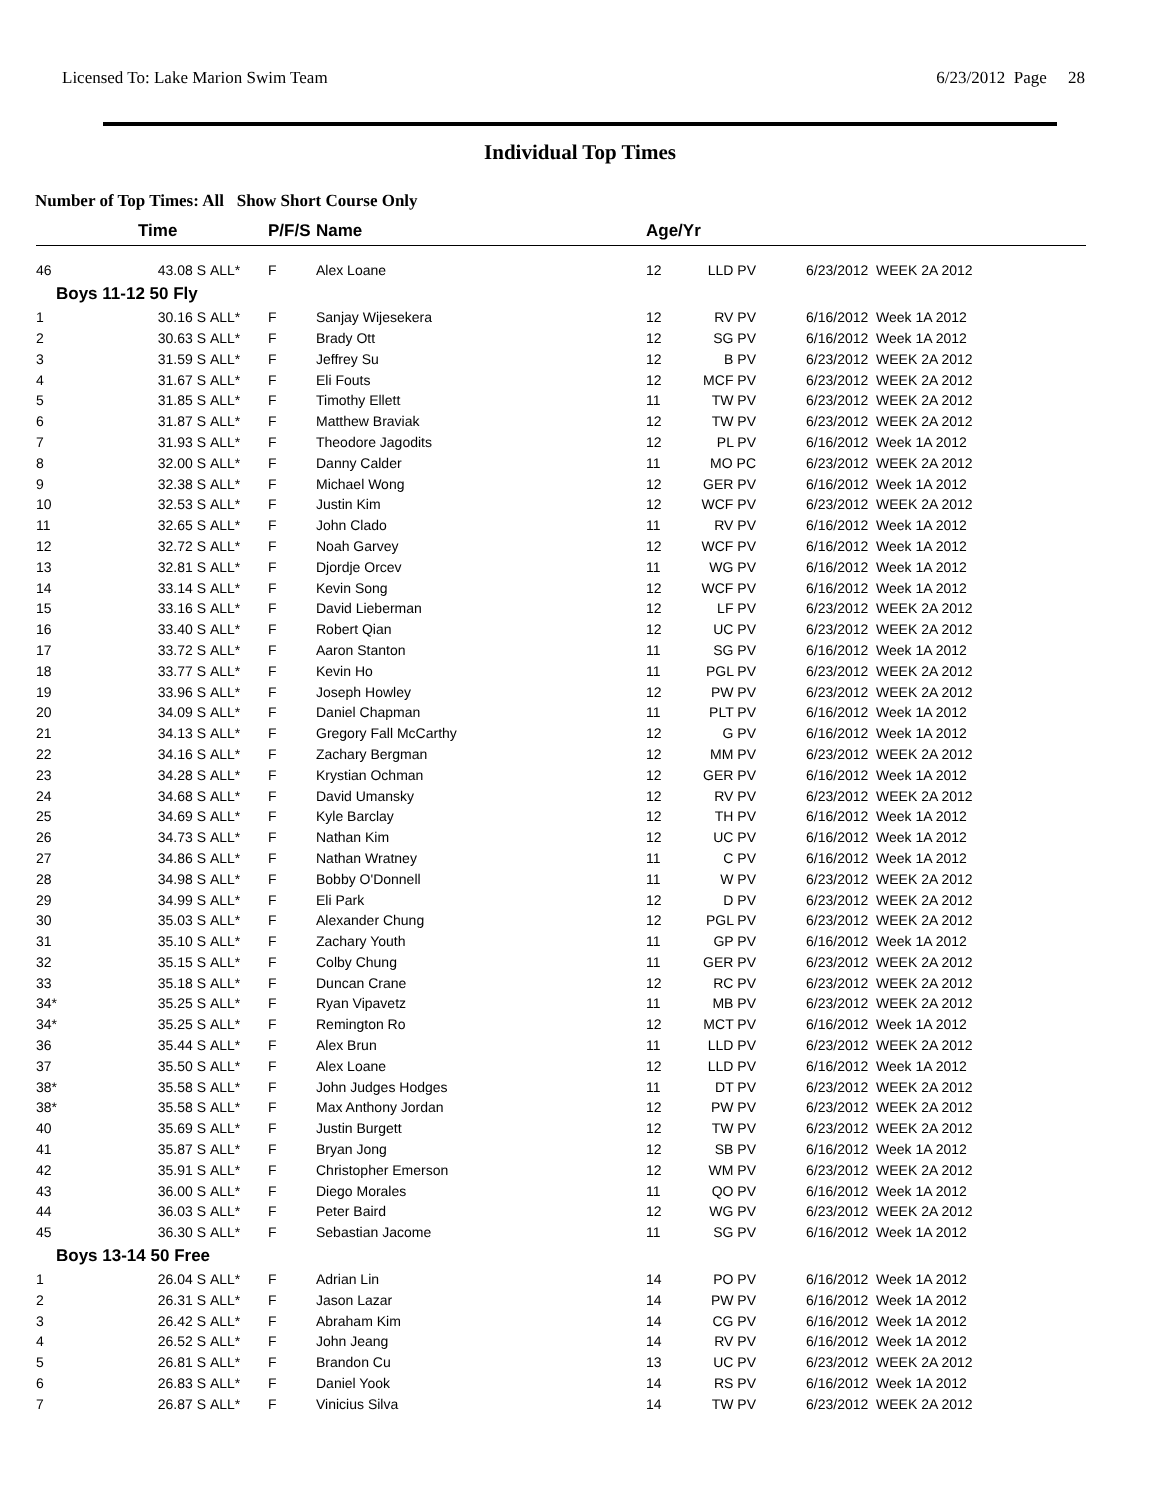Licensed To: Lake Marion Swim Team 6/23/2012 Page 28
Individual Top Times
Number of Top Times: All Show Short Course Only
| | Time | | P/F/S | Name | Age/Yr | | | |
| --- | --- | --- | --- | --- | --- | --- | --- | --- |
| 46 | 43.08 S | ALL* | F | Alex Loane | 12 | LLD PV | | 6/23/2012 WEEK 2A 2012 |
| Boys 11-12 50 Fly | | | | | | | | |
| 1 | 30.16 S | ALL* | F | Sanjay Wijesekera | 12 | RV PV | | 6/16/2012 Week 1A 2012 |
| 2 | 30.63 S | ALL* | F | Brady Ott | 12 | SG PV | | 6/16/2012 Week 1A 2012 |
| 3 | 31.59 S | ALL* | F | Jeffrey Su | 12 | B PV | | 6/23/2012 WEEK 2A 2012 |
| 4 | 31.67 S | ALL* | F | Eli Fouts | 12 | MCF PV | | 6/23/2012 WEEK 2A 2012 |
| 5 | 31.85 S | ALL* | F | Timothy Ellett | 11 | TW PV | | 6/23/2012 WEEK 2A 2012 |
| 6 | 31.87 S | ALL* | F | Matthew Braviak | 12 | TW PV | | 6/23/2012 WEEK 2A 2012 |
| 7 | 31.93 S | ALL* | F | Theodore Jagodits | 12 | PL PV | | 6/16/2012 Week 1A 2012 |
| 8 | 32.00 S | ALL* | F | Danny Calder | 11 | MO PC | | 6/23/2012 WEEK 2A 2012 |
| 9 | 32.38 S | ALL* | F | Michael Wong | 12 | GER PV | | 6/16/2012 Week 1A 2012 |
| 10 | 32.53 S | ALL* | F | Justin Kim | 12 | WCF PV | | 6/23/2012 WEEK 2A 2012 |
| 11 | 32.65 S | ALL* | F | John Clado | 11 | RV PV | | 6/16/2012 Week 1A 2012 |
| 12 | 32.72 S | ALL* | F | Noah Garvey | 12 | WCF PV | | 6/16/2012 Week 1A 2012 |
| 13 | 32.81 S | ALL* | F | Djordje Orcev | 11 | WG PV | | 6/16/2012 Week 1A 2012 |
| 14 | 33.14 S | ALL* | F | Kevin Song | 12 | WCF PV | | 6/16/2012 Week 1A 2012 |
| 15 | 33.16 S | ALL* | F | David Lieberman | 12 | LF PV | | 6/23/2012 WEEK 2A 2012 |
| 16 | 33.40 S | ALL* | F | Robert Qian | 12 | UC PV | | 6/23/2012 WEEK 2A 2012 |
| 17 | 33.72 S | ALL* | F | Aaron Stanton | 11 | SG PV | | 6/16/2012 Week 1A 2012 |
| 18 | 33.77 S | ALL* | F | Kevin Ho | 11 | PGL PV | | 6/23/2012 WEEK 2A 2012 |
| 19 | 33.96 S | ALL* | F | Joseph Howley | 12 | PW PV | | 6/23/2012 WEEK 2A 2012 |
| 20 | 34.09 S | ALL* | F | Daniel Chapman | 11 | PLT PV | | 6/16/2012 Week 1A 2012 |
| 21 | 34.13 S | ALL* | F | Gregory Fall McCarthy | 12 | G PV | | 6/16/2012 Week 1A 2012 |
| 22 | 34.16 S | ALL* | F | Zachary Bergman | 12 | MM PV | | 6/23/2012 WEEK 2A 2012 |
| 23 | 34.28 S | ALL* | F | Krystian Ochman | 12 | GER PV | | 6/16/2012 Week 1A 2012 |
| 24 | 34.68 S | ALL* | F | David Umansky | 12 | RV PV | | 6/23/2012 WEEK 2A 2012 |
| 25 | 34.69 S | ALL* | F | Kyle Barclay | 12 | TH PV | | 6/16/2012 Week 1A 2012 |
| 26 | 34.73 S | ALL* | F | Nathan Kim | 12 | UC PV | | 6/16/2012 Week 1A 2012 |
| 27 | 34.86 S | ALL* | F | Nathan Wratney | 11 | C PV | | 6/16/2012 Week 1A 2012 |
| 28 | 34.98 S | ALL* | F | Bobby O'Donnell | 11 | W PV | | 6/23/2012 WEEK 2A 2012 |
| 29 | 34.99 S | ALL* | F | Eli Park | 12 | D PV | | 6/23/2012 WEEK 2A 2012 |
| 30 | 35.03 S | ALL* | F | Alexander Chung | 12 | PGL PV | | 6/23/2012 WEEK 2A 2012 |
| 31 | 35.10 S | ALL* | F | Zachary Youth | 11 | GP PV | | 6/16/2012 Week 1A 2012 |
| 32 | 35.15 S | ALL* | F | Colby Chung | 11 | GER PV | | 6/23/2012 WEEK 2A 2012 |
| 33 | 35.18 S | ALL* | F | Duncan Crane | 12 | RC PV | | 6/23/2012 WEEK 2A 2012 |
| 34* | 35.25 S | ALL* | F | Ryan Vipavetz | 11 | MB PV | | 6/23/2012 WEEK 2A 2012 |
| 34* | 35.25 S | ALL* | F | Remington Ro | 12 | MCT PV | | 6/16/2012 Week 1A 2012 |
| 36 | 35.44 S | ALL* | F | Alex Brun | 11 | LLD PV | | 6/23/2012 WEEK 2A 2012 |
| 37 | 35.50 S | ALL* | F | Alex Loane | 12 | LLD PV | | 6/16/2012 Week 1A 2012 |
| 38* | 35.58 S | ALL* | F | John Judges Hodges | 11 | DT PV | | 6/23/2012 WEEK 2A 2012 |
| 38* | 35.58 S | ALL* | F | Max Anthony Jordan | 12 | PW PV | | 6/23/2012 WEEK 2A 2012 |
| 40 | 35.69 S | ALL* | F | Justin Burgett | 12 | TW PV | | 6/23/2012 WEEK 2A 2012 |
| 41 | 35.87 S | ALL* | F | Bryan Jong | 12 | SB PV | | 6/16/2012 Week 1A 2012 |
| 42 | 35.91 S | ALL* | F | Christopher Emerson | 12 | WM PV | | 6/23/2012 WEEK 2A 2012 |
| 43 | 36.00 S | ALL* | F | Diego Morales | 11 | QO PV | | 6/16/2012 Week 1A 2012 |
| 44 | 36.03 S | ALL* | F | Peter Baird | 12 | WG PV | | 6/23/2012 WEEK 2A 2012 |
| 45 | 36.30 S | ALL* | F | Sebastian Jacome | 11 | SG PV | | 6/16/2012 Week 1A 2012 |
| Boys 13-14 50 Free | | | | | | | | |
| 1 | 26.04 S | ALL* | F | Adrian Lin | 14 | PO PV | | 6/16/2012 Week 1A 2012 |
| 2 | 26.31 S | ALL* | F | Jason Lazar | 14 | PW PV | | 6/16/2012 Week 1A 2012 |
| 3 | 26.42 S | ALL* | F | Abraham Kim | 14 | CG PV | | 6/16/2012 Week 1A 2012 |
| 4 | 26.52 S | ALL* | F | John Jeang | 14 | RV PV | | 6/16/2012 Week 1A 2012 |
| 5 | 26.81 S | ALL* | F | Brandon Cu | 13 | UC PV | | 6/23/2012 WEEK 2A 2012 |
| 6 | 26.83 S | ALL* | F | Daniel Yook | 14 | RS PV | | 6/16/2012 Week 1A 2012 |
| 7 | 26.87 S | ALL* | F | Vinicius Silva | 14 | TW PV | | 6/23/2012 WEEK 2A 2012 |